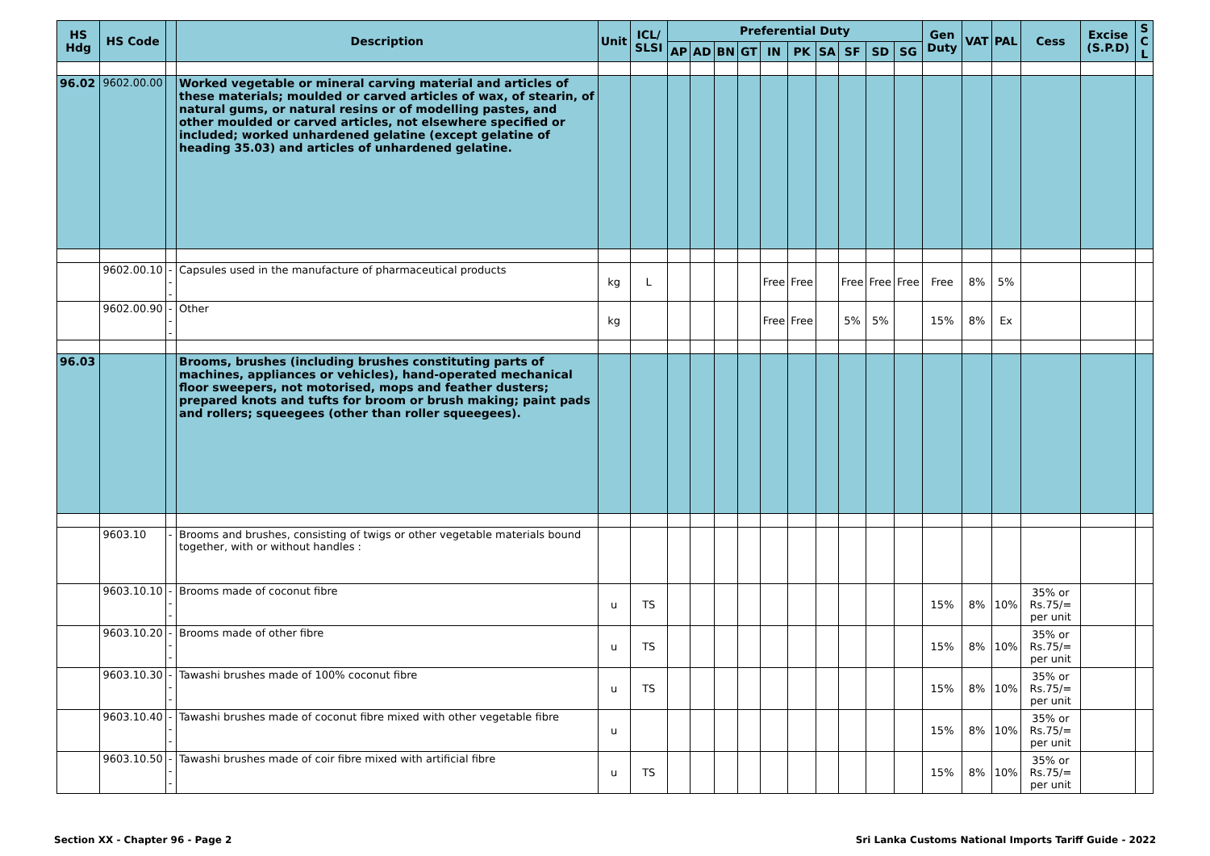| HS Hdg | HS Code | | Description | Unit | ICL/ SLSI | Preferential Duty | | | | | | | | | | Gen Duty | VAT | PAL | Cess | Excise (S.P.D) | S C L |
| --- | --- | --- | --- | --- | --- | --- | --- | --- | --- | --- | --- | --- | --- | --- | --- | --- | --- | --- | --- | --- | --- |
| | | | | | | AP | AD | BN | GT | IN | PK | SA | SF | SD | SG | | | | | | |
| 96.02 | 9602.00.00 | | Worked vegetable or mineral carving material and articles of these materials; moulded or carved articles of wax, of stearin, of natural gums, or natural resins or of modelling pastes, and other moulded or carved articles, not elsewhere specified or included; worked unhardened gelatine (except gelatine of heading 35.03) and articles of unhardened gelatine. | | | | | | | | | | | | | | | | | | |
| | 9602.00.10 | --- | Capsules used in the manufacture of pharmaceutical products | kg | L | | | | | Free | Free | | Free | Free | Free | Free | 8% | 5% | | | |
| | 9602.00.90 | --- | Other | kg | | | | | | Free | Free | | 5% | 5% | | 15% | 8% | Ex | | | |
| 96.03 | | | Brooms, brushes (including brushes constituting parts of machines, appliances or vehicles), hand-operated mechanical floor sweepers, not motorised, mops and feather dusters; prepared knots and tufts for broom or brush making; paint pads and rollers; squeegees (other than roller squeegees). | | | | | | | | | | | | | | | | | | |
| | 9603.10 | - | Brooms and brushes, consisting of twigs or other vegetable materials bound together, with or without handles : | | | | | | | | | | | | | | | | | | |
| | 9603.10.10 | --- | Brooms made of coconut fibre | u | TS | | | | | | | | | | | 15% | 8% | 10% | 35% or Rs.75/= per unit | | |
| | 9603.10.20 | --- | Brooms made of other fibre | u | TS | | | | | | | | | | | 15% | 8% | 10% | 35% or Rs.75/= per unit | | |
| | 9603.10.30 | --- | Tawashi brushes made of 100% coconut fibre | u | TS | | | | | | | | | | | 15% | 8% | 10% | 35% or Rs.75/= per unit | | |
| | 9603.10.40 | --- | Tawashi brushes made of coconut fibre mixed with other vegetable fibre | u | | | | | | | | | | | | 15% | 8% | 10% | 35% or Rs.75/= per unit | | |
| | 9603.10.50 | --- | Tawashi brushes made of coir fibre mixed with artificial fibre | u | TS | | | | | | | | | | | 15% | 8% | 10% | 35% or Rs.75/= per unit | | |
Section XX - Chapter 96 - Page 2 Sri Lanka Customs National Imports Tariff Guide - 2022